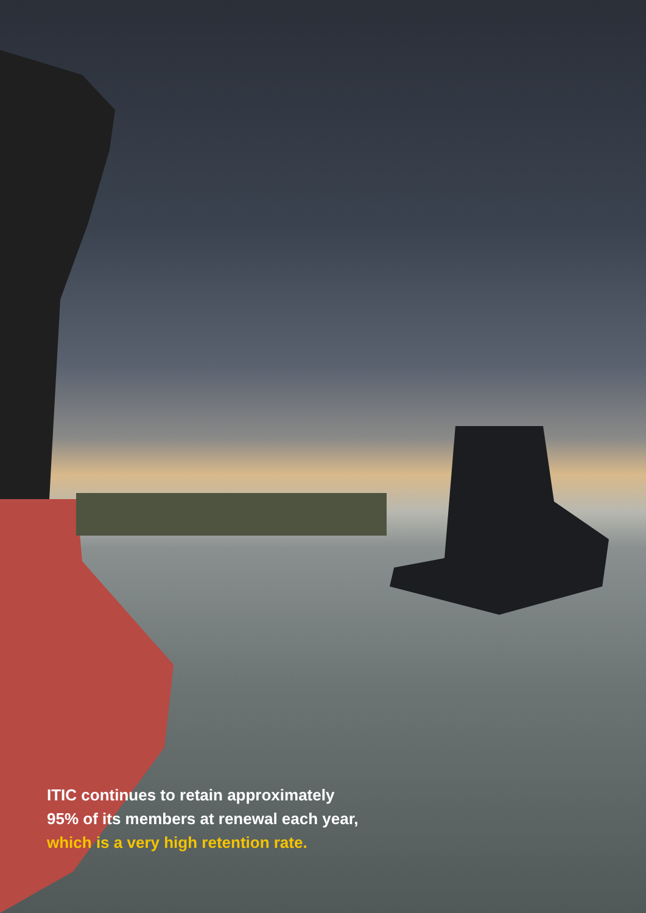ITIC continues to retain approximately
95% of its members at renewal each year,
which is a very high retention rate.